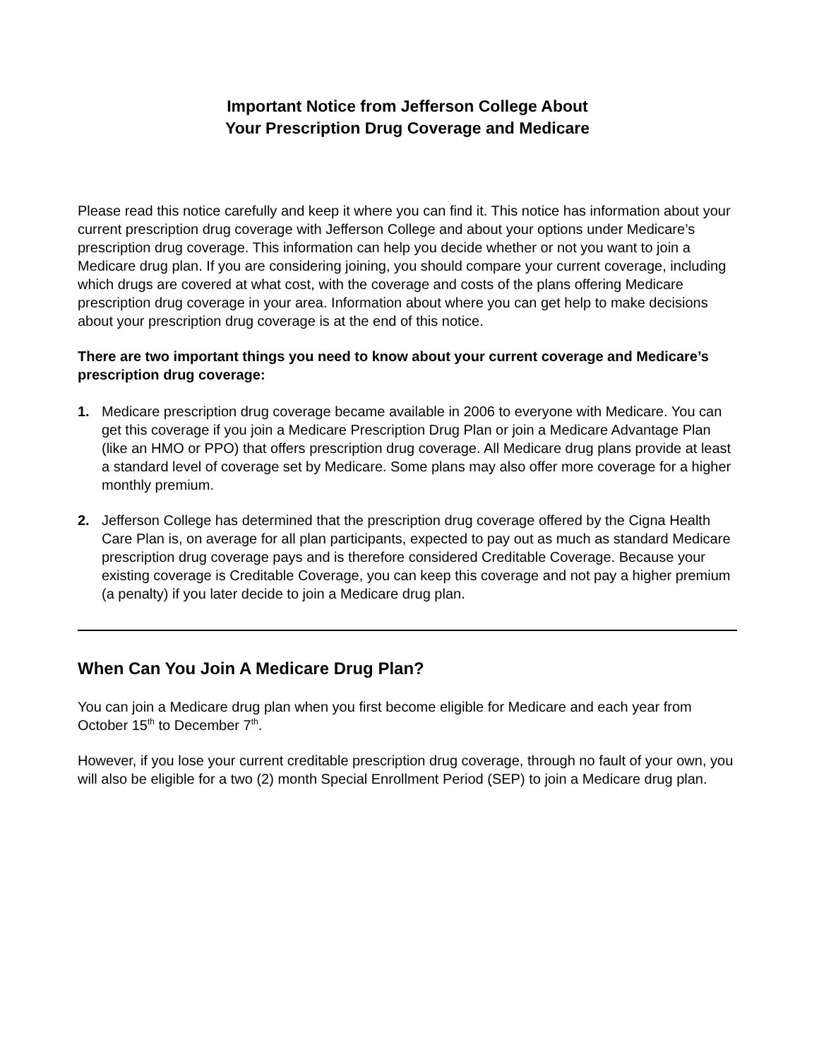Important Notice from Jefferson College About
Your Prescription Drug Coverage and Medicare
Please read this notice carefully and keep it where you can find it. This notice has information about your current prescription drug coverage with Jefferson College and about your options under Medicare’s prescription drug coverage. This information can help you decide whether or not you want to join a Medicare drug plan. If you are considering joining, you should compare your current coverage, including which drugs are covered at what cost, with the coverage and costs of the plans offering Medicare prescription drug coverage in your area. Information about where you can get help to make decisions about your prescription drug coverage is at the end of this notice.
There are two important things you need to know about your current coverage and Medicare’s prescription drug coverage:
1. Medicare prescription drug coverage became available in 2006 to everyone with Medicare. You can get this coverage if you join a Medicare Prescription Drug Plan or join a Medicare Advantage Plan (like an HMO or PPO) that offers prescription drug coverage. All Medicare drug plans provide at least a standard level of coverage set by Medicare. Some plans may also offer more coverage for a higher monthly premium.
2. Jefferson College has determined that the prescription drug coverage offered by the Cigna Health Care Plan is, on average for all plan participants, expected to pay out as much as standard Medicare prescription drug coverage pays and is therefore considered Creditable Coverage. Because your existing coverage is Creditable Coverage, you can keep this coverage and not pay a higher premium (a penalty) if you later decide to join a Medicare drug plan.
When Can You Join A Medicare Drug Plan?
You can join a Medicare drug plan when you first become eligible for Medicare and each year from October 15<sup>th</sup> to December 7<sup>th</sup>.
However, if you lose your current creditable prescription drug coverage, through no fault of your own, you will also be eligible for a two (2) month Special Enrollment Period (SEP) to join a Medicare drug plan.